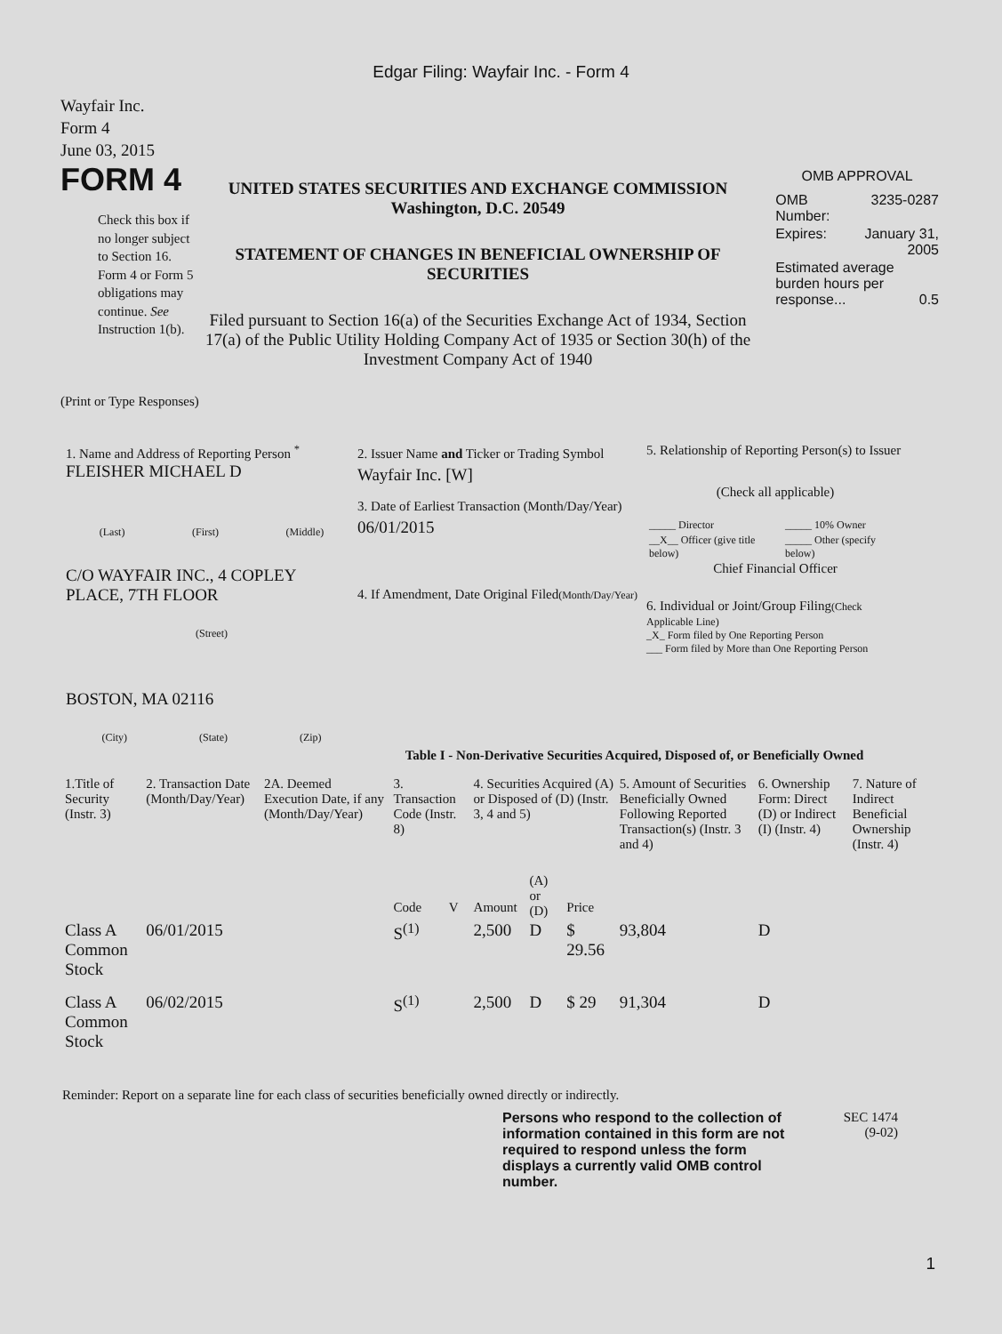Edgar Filing: Wayfair Inc. - Form 4
Wayfair Inc.
Form 4
June 03, 2015
FORM 4
Check this box if no longer subject to Section 16. Form 4 or Form 5 obligations may continue. See Instruction 1(b).
UNITED STATES SECURITIES AND EXCHANGE COMMISSION
Washington, D.C. 20549
STATEMENT OF CHANGES IN BENEFICIAL OWNERSHIP OF SECURITIES
Filed pursuant to Section 16(a) of the Securities Exchange Act of 1934, Section 17(a) of the Public Utility Holding Company Act of 1935 or Section 30(h) of the Investment Company Act of 1940
OMB APPROVAL
| OMB Number: | 3235-0287 |
| Expires: | January 31, 2005 |
| Estimated average burden hours per response... 0.5 | |
(Print or Type Responses)
1. Name and Address of Reporting Person <sup>*</sup>
FLEISHER MICHAEL D
(Last) (First) (Middle)
C/O WAYFAIR INC., 4 COPLEY PLACE, 7TH FLOOR
(Street)
BOSTON, MA 02116
(City) (State) (Zip)
2. Issuer Name and Ticker or Trading Symbol
Wayfair Inc. [W]
3. Date of Earliest Transaction (Month/Day/Year)
06/01/2015
4. If Amendment, Date Original Filed(Month/Day/Year)
5. Relationship of Reporting Person(s) to Issuer
(Check all applicable)
| _____ Director | _____ 10% Owner |
| __X__ Officer (give title below) | _____ Other (specify below) |
Chief Financial Officer
6. Individual or Joint/Group Filing(Check Applicable Line)
_X_ Form filed by One Reporting Person
___ Form filed by More than One Reporting Person
Table I - Non-Derivative Securities Acquired, Disposed of, or Beneficially Owned
| 1.Title of Security (Instr. 3) | 2. Transaction Date (Month/Day/Year) | 2A. Deemed Execution Date, if any (Month/Day/Year) | 3. Transaction Code (Instr. 8) | | 4. Securities Acquired (A) or Disposed of (D) (Instr. 3, 4 and 5) | | | 5. Amount of Securities Beneficially Owned Following Reported Transaction(s) (Instr. 3 and 4) | 6. Ownership Form: Direct (D) or Indirect (I) (Instr. 4) | 7. Nature of Indirect Beneficial Ownership (Instr. 4) |
| --- | --- | --- | --- | --- | --- | --- | --- | --- | --- | --- |
| | | | Code | V | Amount | (A) or (D) | Price | | | |
| Class A Common Stock | 06/01/2015 | | S<sup>(1)</sup> | | 2,500 | D | $ 29.56 | 93,804 | D | |
| Class A Common Stock | 06/02/2015 | | S<sup>(1)</sup> | | 2,500 | D | $ 29 | 91,304 | D | |
Reminder: Report on a separate line for each class of securities beneficially owned directly or indirectly.
Persons who respond to the collection of information contained in this form are not required to respond unless the form displays a currently valid OMB control number.
SEC 1474
(9-02)
1